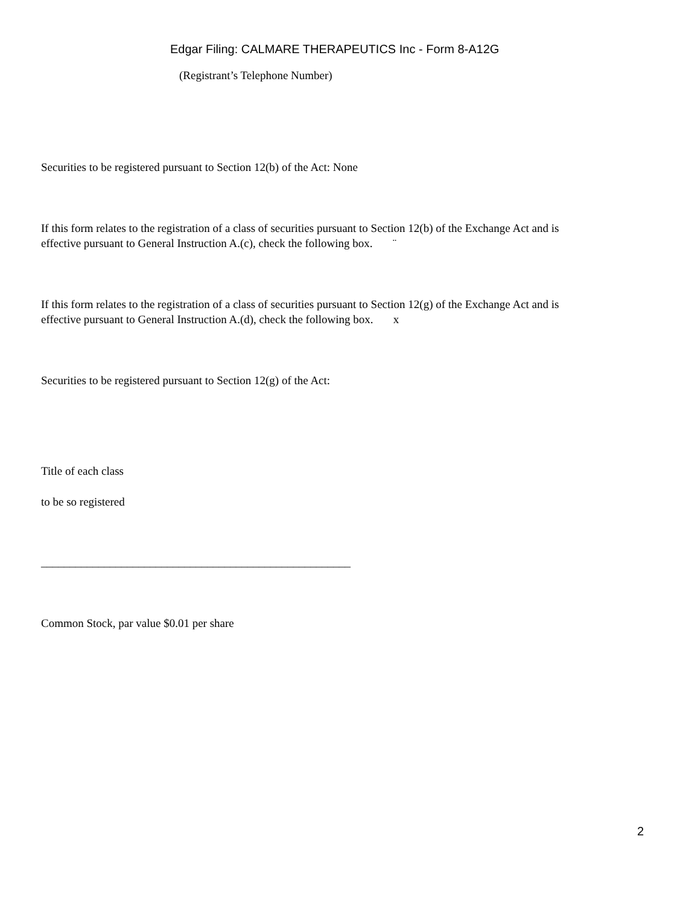Edgar Filing: CALMARE THERAPEUTICS Inc - Form 8-A12G
(Registrant’s Telephone Number)
Securities to be registered pursuant to Section 12(b) of the Act: None
If this form relates to the registration of a class of securities pursuant to Section 12(b) of the Exchange Act and is
effective pursuant to General Instruction A.(c), check the following box. ¨
If this form relates to the registration of a class of securities pursuant to Section 12(g) of the Exchange Act and is
effective pursuant to General Instruction A.(d), check the following box. x
Securities to be registered pursuant to Section 12(g) of the Act:
Title of each class
to be so registered
______________________________________________________
Common Stock, par value $0.01 per share
2